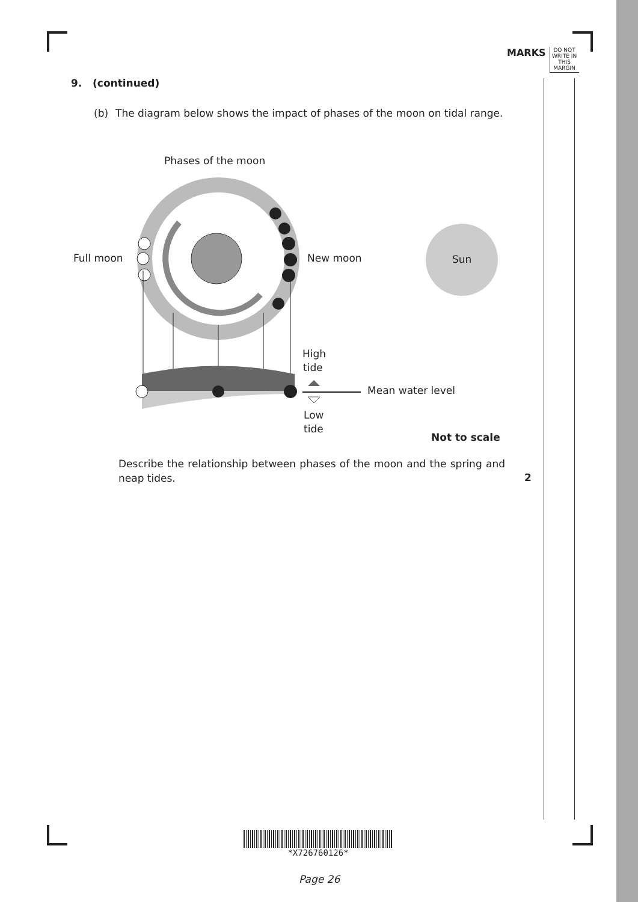MARKS
DO NOT WRITE IN THIS MARGIN
9. (continued)
(b) The diagram below shows the impact of phases of the moon on tidal range.
Phases of the moon
Full moon
New moon
Sun
High
tide
Mean water level
Low
tide
Not to scale
Describe the relationship between phases of the moon and the spring and neap tides.
2
*X726760126*
Page 26